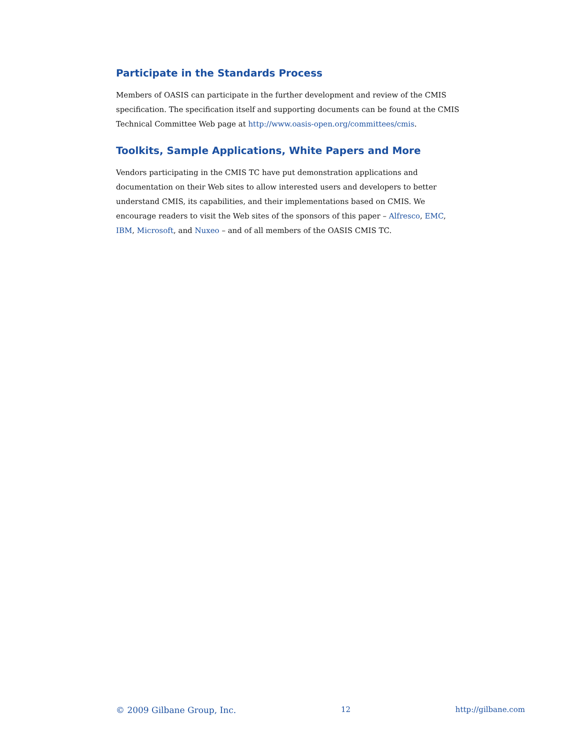Participate in the Standards Process
Members of OASIS can participate in the further development and review of the CMIS specification. The specification itself and supporting documents can be found at the CMIS Technical Committee Web page at http://www.oasis-open.org/committees/cmis.
Toolkits, Sample Applications, White Papers and More
Vendors participating in the CMIS TC have put demonstration applications and documentation on their Web sites to allow interested users and developers to better understand CMIS, its capabilities, and their implementations based on CMIS. We encourage readers to visit the Web sites of the sponsors of this paper – Alfresco, EMC, IBM, Microsoft, and Nuxeo – and of all members of the OASIS CMIS TC.
© 2009 Gilbane Group, Inc. 12 http://gilbane.com